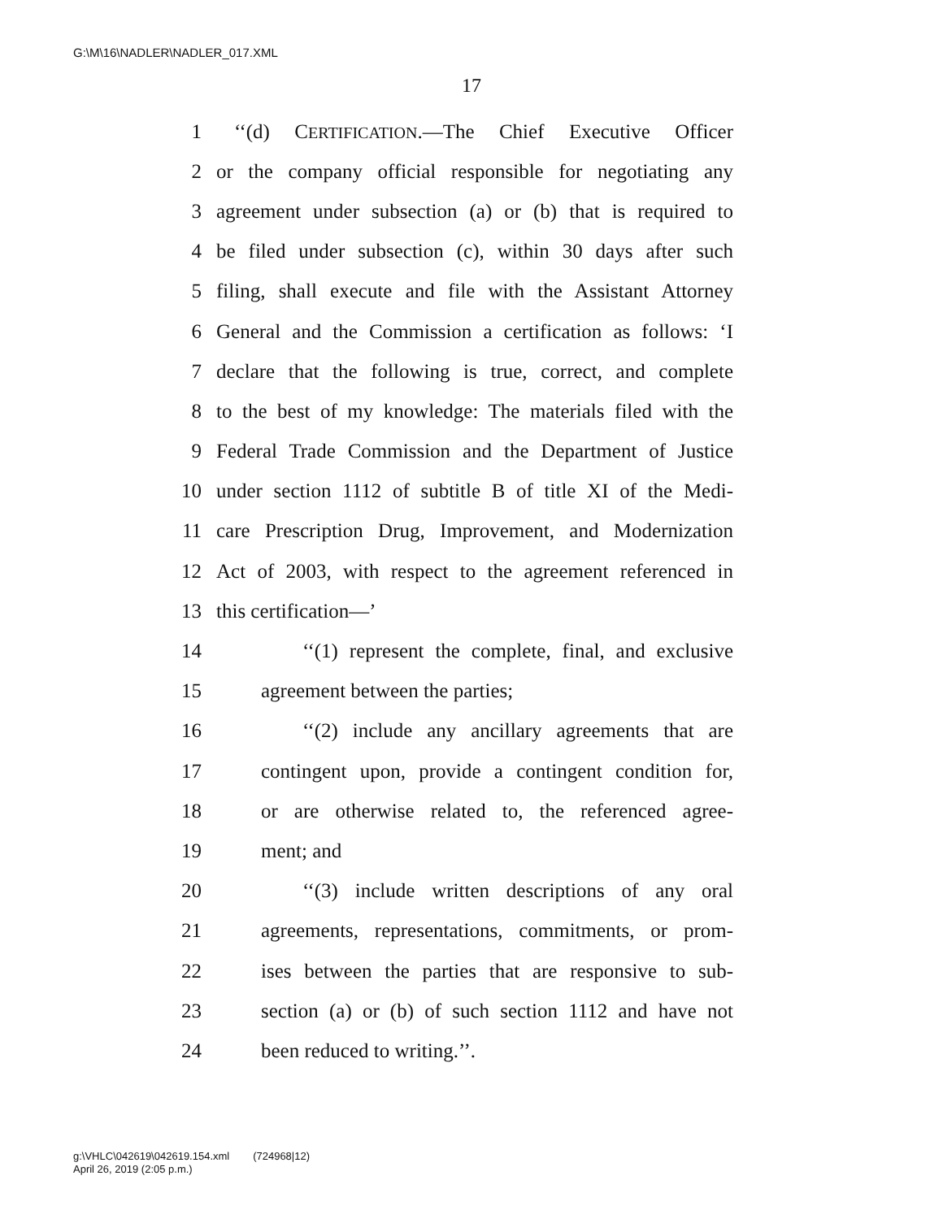G:\M\16\NADLER\NADLER_017.XML
17
1 ‘‘(d) CERTIFICATION.—The Chief Executive Officer
2 or the company official responsible for negotiating any
3 agreement under subsection (a) or (b) that is required to
4 be filed under subsection (c), within 30 days after such
5 filing, shall execute and file with the Assistant Attorney
6 General and the Commission a certification as follows: ‘I
7 declare that the following is true, correct, and complete
8 to the best of my knowledge: The materials filed with the
9 Federal Trade Commission and the Department of Justice
10 under section 1112 of subtitle B of title XI of the Medi-
11 care Prescription Drug, Improvement, and Modernization
12 Act of 2003, with respect to the agreement referenced in
13 this certification—’
14 ‘‘(1) represent the complete, final, and exclusive
15 agreement between the parties;
16 ‘‘(2) include any ancillary agreements that are
17 contingent upon, provide a contingent condition for,
18 or are otherwise related to, the referenced agree-
19 ment; and
20 ‘‘(3) include written descriptions of any oral
21 agreements, representations, commitments, or prom-
22 ises between the parties that are responsive to sub-
23 section (a) or (b) of such section 1112 and have not
24 been reduced to writing.’’.
g:\VHLC\042619\042619.154.xml (724968|12)
April 26, 2019 (2:05 p.m.)